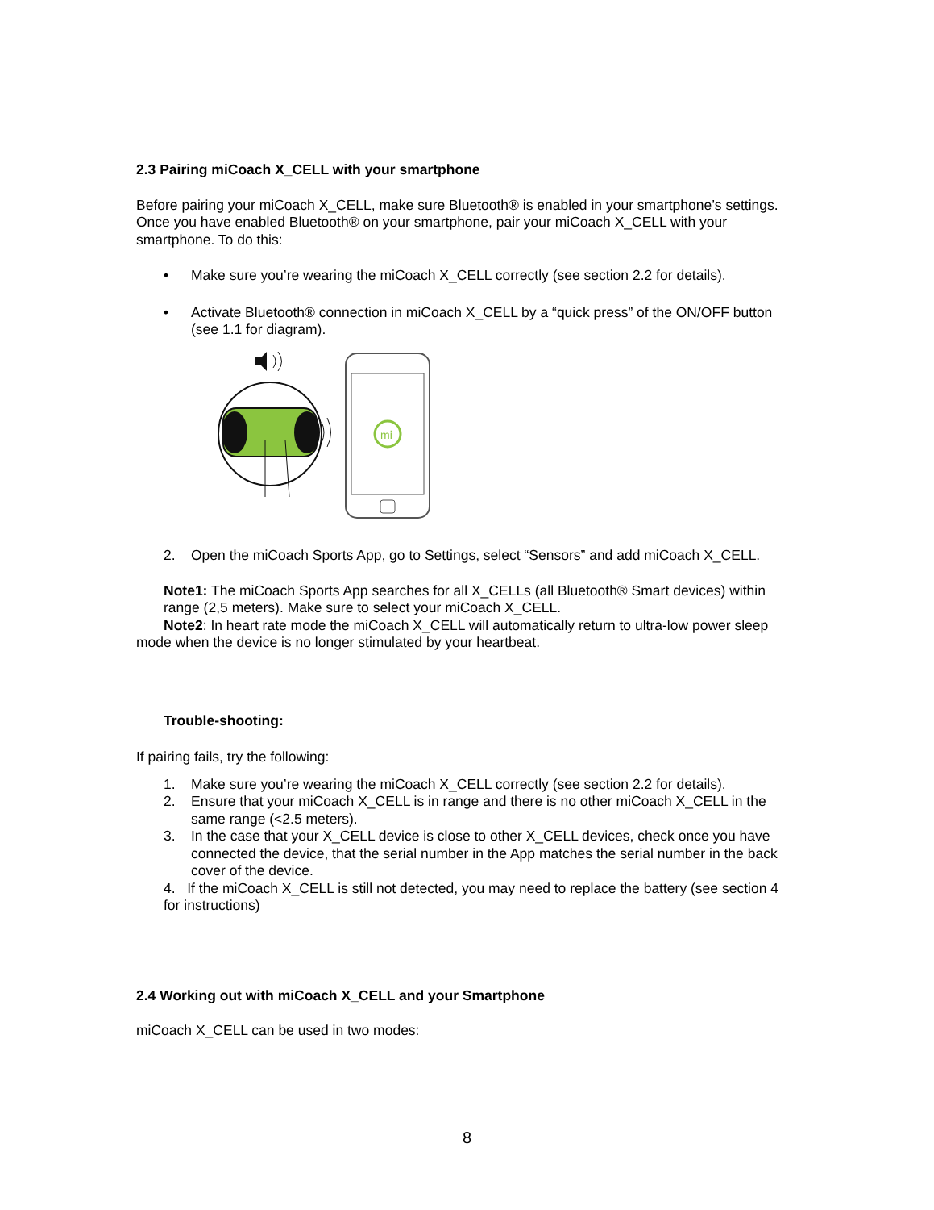2.3 Pairing miCoach X_CELL with your smartphone
Before pairing your miCoach X_CELL, make sure Bluetooth® is enabled in your smartphone’s settings.
Once you have enabled Bluetooth® on your smartphone, pair your miCoach X_CELL with your smartphone. To do this:
• Make sure you’re wearing the miCoach X_CELL correctly (see section 2.2 for details).
• Activate Bluetooth® connection in miCoach X_CELL by a “quick press” of the ON/OFF button (see 1.1 for diagram).
mi
2. Open the miCoach Sports App, go to Settings, select “Sensors” and add miCoach X_CELL.
Note1: The miCoach Sports App searches for all X_CELLs (all Bluetooth® Smart devices) within range (2,5 meters). Make sure to select your miCoach X_CELL.
Note2: In heart rate mode the miCoach X_CELL will automatically return to ultra-low power sleep mode when the device is no longer stimulated by your heartbeat.
Trouble-shooting:
If pairing fails, try the following:
1. Make sure you’re wearing the miCoach X_CELL correctly (see section 2.2 for details).
2. Ensure that your miCoach X_CELL is in range and there is no other miCoach X_CELL in the same range (<2.5 meters).
3. In the case that your X_CELL device is close to other X_CELL devices, check once you have connected the device, that the serial number in the App matches the serial number in the back cover of the device.
4. If the miCoach X_CELL is still not detected, you may need to replace the battery (see section 4 for instructions)
2.4 Working out with miCoach X_CELL and your Smartphone
miCoach X_CELL can be used in two modes:
8